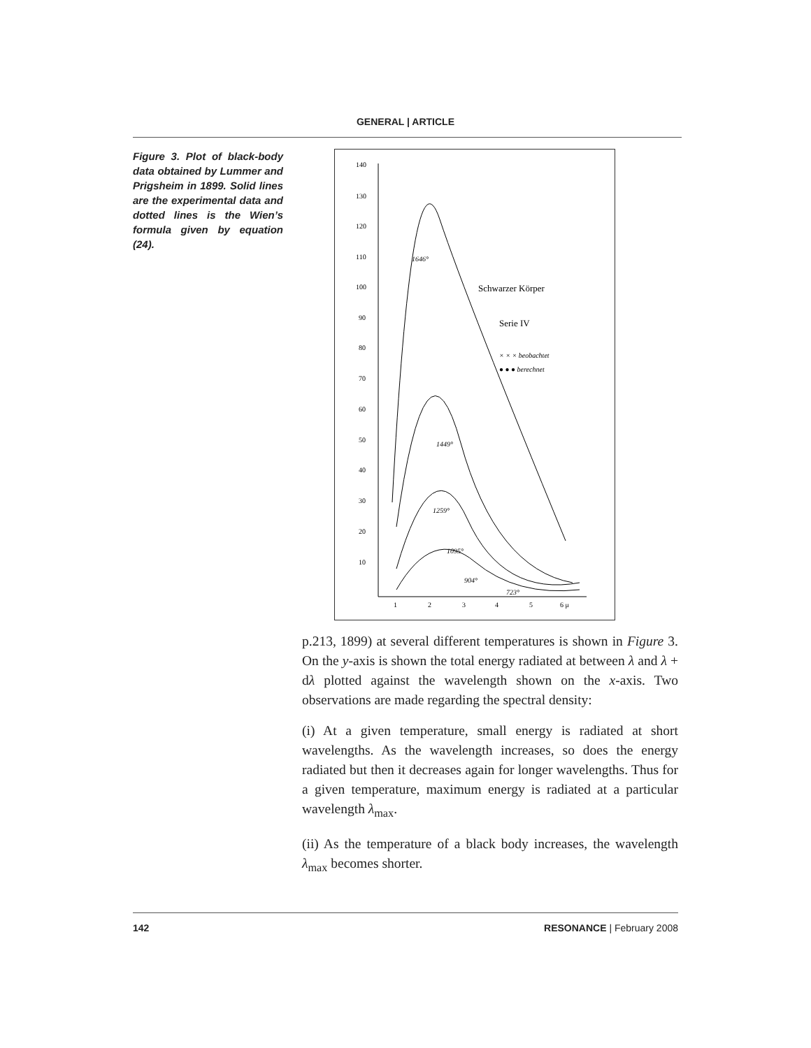GENERAL | ARTICLE
Figure 3. Plot of black-body data obtained by Lummer and Prigsheim in 1899. Solid lines are the experimental data and dotted lines is the Wien’s formula given by equation (24).
140
130
120
110
100
90
80
70
60
50
40
30
20
10
1
2
3
4
5
6 μ
1646°
1449°
1259°
1095°
904°
723°
Schwarzer Körper
Serie IV
× × × beobachtet
● ● ● berechnet
p.213, 1899) at several different temperatures is shown in Figure 3. On the y-axis is shown the total energy radiated at between λ and λ + dλ plotted against the wavelength shown on the x-axis. Two observations are made regarding the spectral density:
(i) At a given temperature, small energy is radiated at short wavelengths. As the wavelength increases, so does the energy radiated but then it decreases again for longer wavelengths. Thus for a given temperature, maximum energy is radiated at a particular wavelength λ<sub>max</sub>.
(ii) As the temperature of a black body increases, the wavelength λ<sub>max</sub> becomes shorter.
142 RESONANCE | February 2008